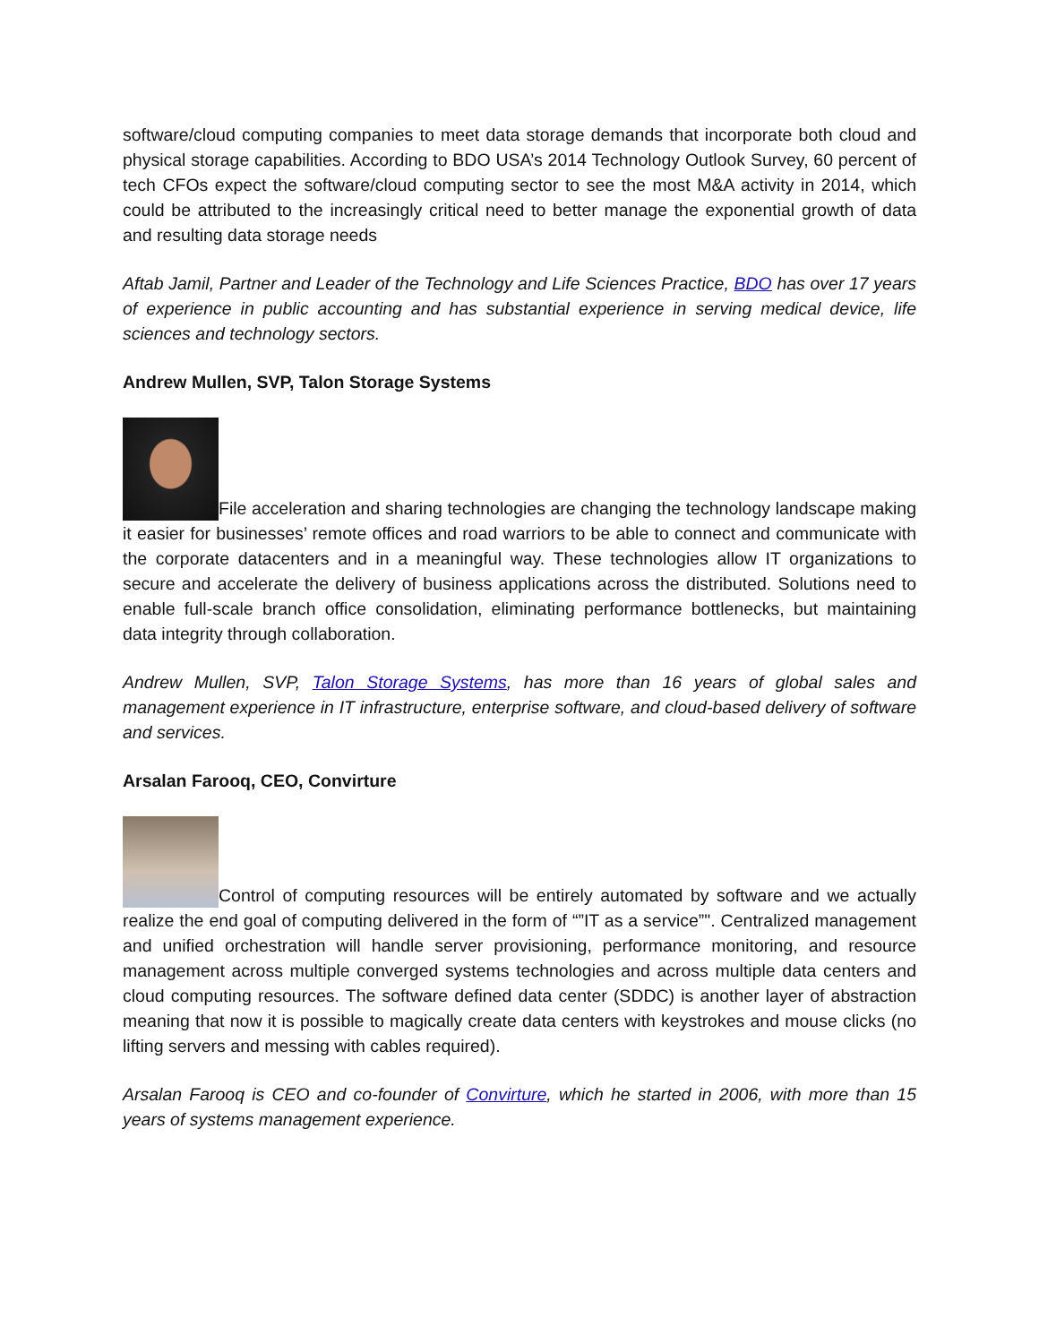software/cloud computing companies to meet data storage demands that incorporate both cloud and physical storage capabilities. According to BDO USA’s 2014 Technology Outlook Survey, 60 percent of tech CFOs expect the software/cloud computing sector to see the most M&A activity in 2014, which could be attributed to the increasingly critical need to better manage the exponential growth of data and resulting data storage needs
Aftab Jamil, Partner and Leader of the Technology and Life Sciences Practice, BDO has over 17 years of experience in public accounting and has substantial experience in serving medical device, life sciences and technology sectors.
Andrew Mullen, SVP, Talon Storage Systems
File acceleration and sharing technologies are changing the technology landscape making it easier for businesses’ remote offices and road warriors to be able to connect and communicate with the corporate datacenters and in a meaningful way. These technologies allow IT organizations to secure and accelerate the delivery of business applications across the distributed. Solutions need to enable full-scale branch office consolidation, eliminating performance bottlenecks, but maintaining data integrity through collaboration.
Andrew Mullen, SVP, Talon Storage Systems, has more than 16 years of global sales and management experience in IT infrastructure, enterprise software, and cloud-based delivery of software and services.
Arsalan Farooq, CEO, Convirture
Control of computing resources will be entirely automated by software and we actually realize the end goal of computing delivered in the form of “”IT as a service”". Centralized management and unified orchestration will handle server provisioning, performance monitoring, and resource management across multiple converged systems technologies and across multiple data centers and cloud computing resources. The software defined data center (SDDC) is another layer of abstraction meaning that now it is possible to magically create data centers with keystrokes and mouse clicks (no lifting servers and messing with cables required).
Arsalan Farooq is CEO and co-founder of Convirture, which he started in 2006, with more than 15 years of systems management experience.